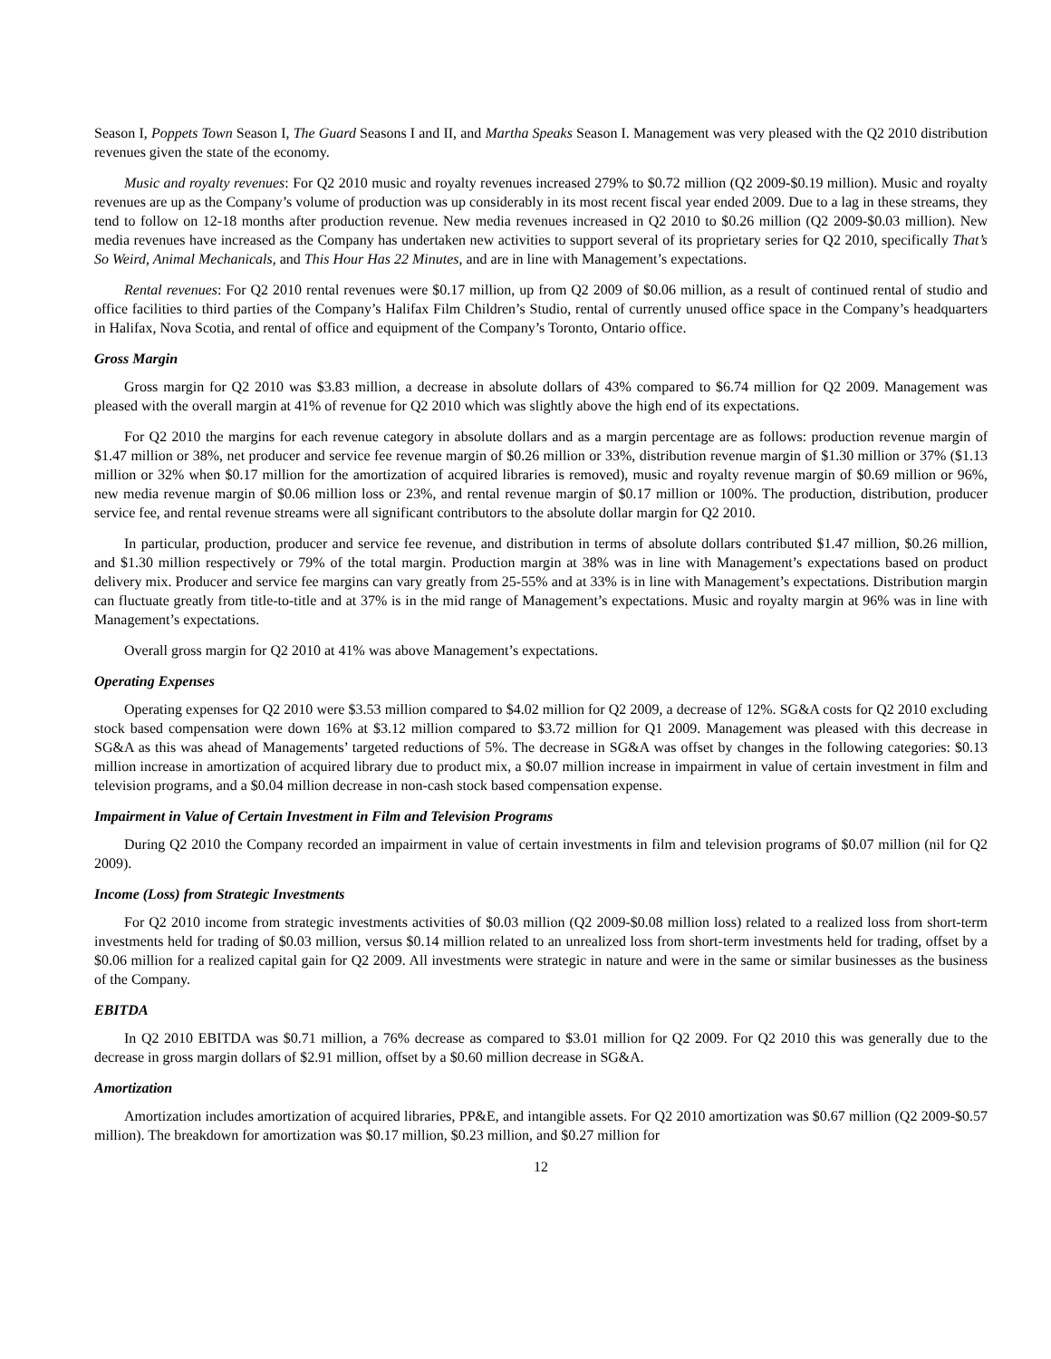Season I, Poppets Town Season I, The Guard Seasons I and II, and Martha Speaks Season I. Management was very pleased with the Q2 2010 distribution revenues given the state of the economy.
Music and royalty revenues: For Q2 2010 music and royalty revenues increased 279% to $0.72 million (Q2 2009-$0.19 million). Music and royalty revenues are up as the Company’s volume of production was up considerably in its most recent fiscal year ended 2009. Due to a lag in these streams, they tend to follow on 12-18 months after production revenue. New media revenues increased in Q2 2010 to $0.26 million (Q2 2009-$0.03 million). New media revenues have increased as the Company has undertaken new activities to support several of its proprietary series for Q2 2010, specifically That’s So Weird, Animal Mechanicals, and This Hour Has 22 Minutes, and are in line with Management’s expectations.
Rental revenues: For Q2 2010 rental revenues were $0.17 million, up from Q2 2009 of $0.06 million, as a result of continued rental of studio and office facilities to third parties of the Company’s Halifax Film Children’s Studio, rental of currently unused office space in the Company’s headquarters in Halifax, Nova Scotia, and rental of office and equipment of the Company’s Toronto, Ontario office.
Gross Margin
Gross margin for Q2 2010 was $3.83 million, a decrease in absolute dollars of 43% compared to $6.74 million for Q2 2009. Management was pleased with the overall margin at 41% of revenue for Q2 2010 which was slightly above the high end of its expectations.
For Q2 2010 the margins for each revenue category in absolute dollars and as a margin percentage are as follows: production revenue margin of $1.47 million or 38%, net producer and service fee revenue margin of $0.26 million or 33%, distribution revenue margin of $1.30 million or 37% ($1.13 million or 32% when $0.17 million for the amortization of acquired libraries is removed), music and royalty revenue margin of $0.69 million or 96%, new media revenue margin of $0.06 million loss or 23%, and rental revenue margin of $0.17 million or 100%. The production, distribution, producer service fee, and rental revenue streams were all significant contributors to the absolute dollar margin for Q2 2010.
In particular, production, producer and service fee revenue, and distribution in terms of absolute dollars contributed $1.47 million, $0.26 million, and $1.30 million respectively or 79% of the total margin. Production margin at 38% was in line with Management’s expectations based on product delivery mix. Producer and service fee margins can vary greatly from 25-55% and at 33% is in line with Management’s expectations. Distribution margin can fluctuate greatly from title-to-title and at 37% is in the mid range of Management’s expectations. Music and royalty margin at 96% was in line with Management’s expectations.
Overall gross margin for Q2 2010 at 41% was above Management’s expectations.
Operating Expenses
Operating expenses for Q2 2010 were $3.53 million compared to $4.02 million for Q2 2009, a decrease of 12%. SG&A costs for Q2 2010 excluding stock based compensation were down 16% at $3.12 million compared to $3.72 million for Q1 2009. Management was pleased with this decrease in SG&A as this was ahead of Managements’ targeted reductions of 5%. The decrease in SG&A was offset by changes in the following categories: $0.13 million increase in amortization of acquired library due to product mix, a $0.07 million increase in impairment in value of certain investment in film and television programs, and a $0.04 million decrease in non-cash stock based compensation expense.
Impairment in Value of Certain Investment in Film and Television Programs
During Q2 2010 the Company recorded an impairment in value of certain investments in film and television programs of $0.07 million (nil for Q2 2009).
Income (Loss) from Strategic Investments
For Q2 2010 income from strategic investments activities of $0.03 million (Q2 2009-$0.08 million loss) related to a realized loss from short-term investments held for trading of $0.03 million, versus $0.14 million related to an unrealized loss from short-term investments held for trading, offset by a $0.06 million for a realized capital gain for Q2 2009. All investments were strategic in nature and were in the same or similar businesses as the business of the Company.
EBITDA
In Q2 2010 EBITDA was $0.71 million, a 76% decrease as compared to $3.01 million for Q2 2009. For Q2 2010 this was generally due to the decrease in gross margin dollars of $2.91 million, offset by a $0.60 million decrease in SG&A.
Amortization
Amortization includes amortization of acquired libraries, PP&E, and intangible assets. For Q2 2010 amortization was $0.67 million (Q2 2009-$0.57 million). The breakdown for amortization was $0.17 million, $0.23 million, and $0.27 million for
12